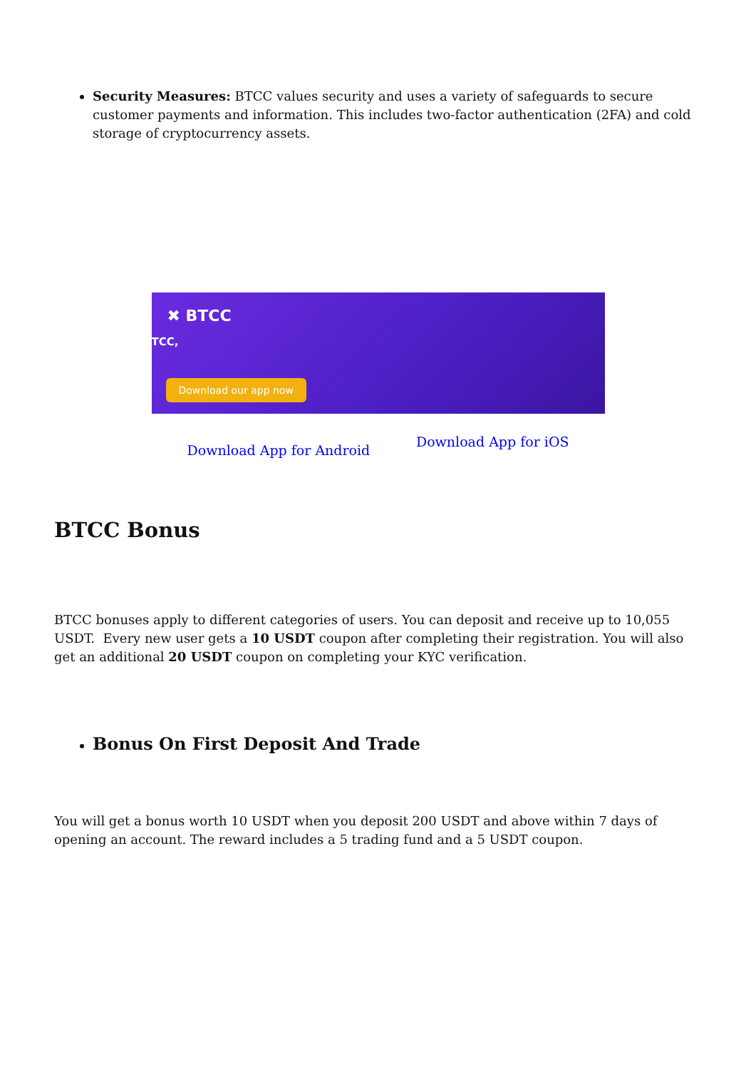Security Measures: BTCC values security and uses a variety of safeguards to secure customer payments and information. This includes two-factor authentication (2FA) and cold storage of cryptocurrency assets.
✖ BTCC
TCC,
Download our app now
Download App for Android Download App for iOS
BTCC Bonus
BTCC bonuses apply to different categories of users. You can deposit and receive up to 10,055 USDT. Every new user gets a 10 USDT coupon after completing their registration. You will also get an additional 20 USDT coupon on completing your KYC verification.
Bonus On First Deposit And Trade
You will get a bonus worth 10 USDT when you deposit 200 USDT and above within 7 days of opening an account. The reward includes a 5 trading fund and a 5 USDT coupon.